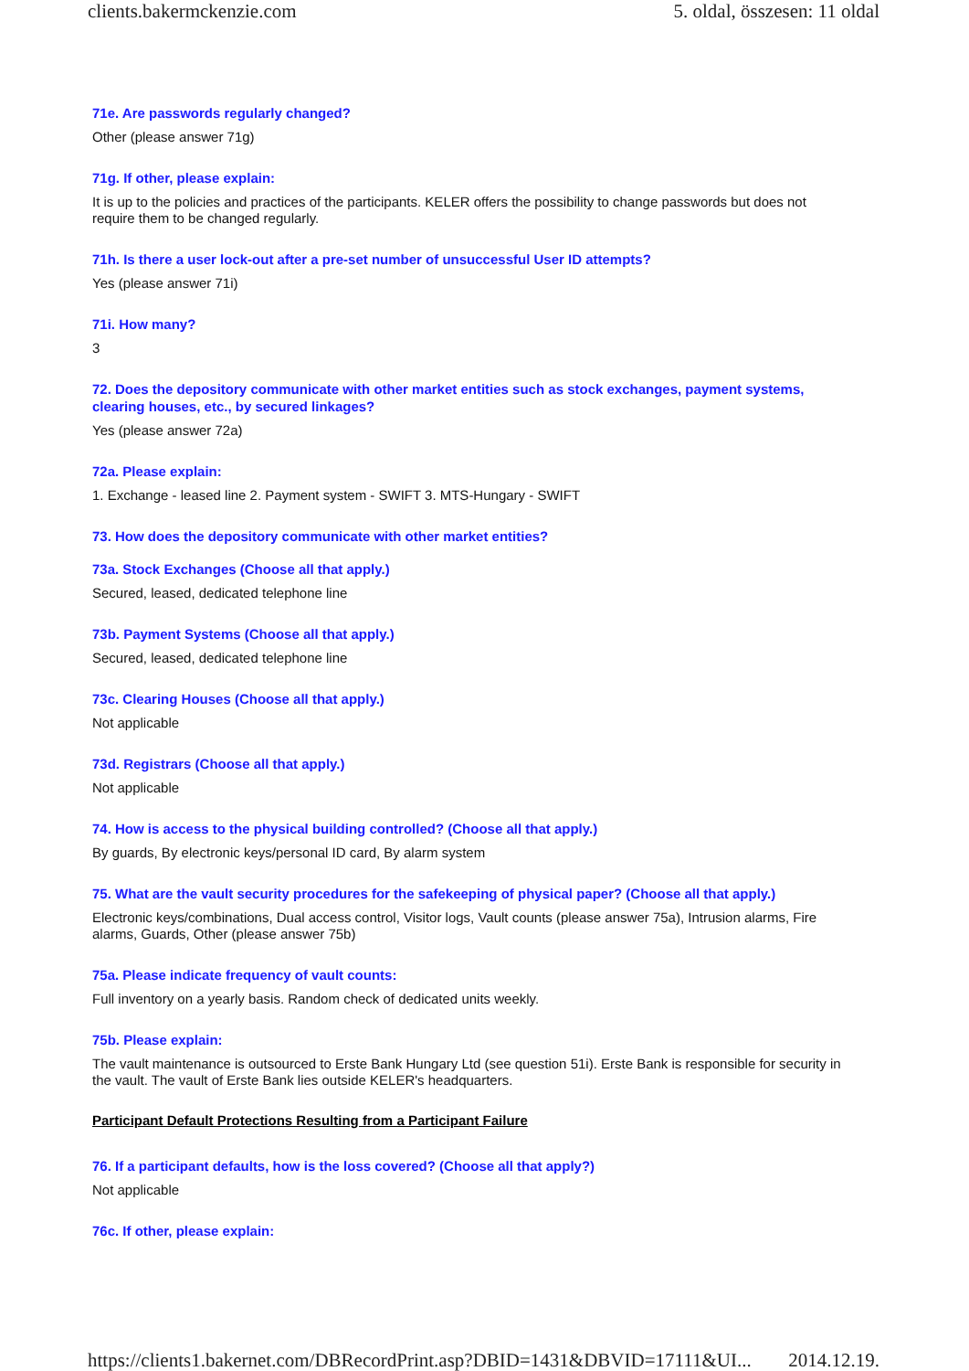clients.bakermckenzie.com 5. oldal, összesen: 11 oldal
71e. Are passwords regularly changed?
Other (please answer 71g)
71g. If other, please explain:
It is up to the policies and practices of the participants. KELER offers the possibility to change passwords but does not require them to be changed regularly.
71h. Is there a user lock-out after a pre-set number of unsuccessful User ID attempts?
Yes (please answer 71i)
71i. How many?
3
72. Does the depository communicate with other market entities such as stock exchanges, payment systems, clearing houses, etc., by secured linkages?
Yes (please answer 72a)
72a. Please explain:
1. Exchange - leased line 2. Payment system - SWIFT 3. MTS-Hungary - SWIFT
73. How does the depository communicate with other market entities?
73a. Stock Exchanges (Choose all that apply.)
Secured, leased, dedicated telephone line
73b. Payment Systems (Choose all that apply.)
Secured, leased, dedicated telephone line
73c. Clearing Houses (Choose all that apply.)
Not applicable
73d. Registrars (Choose all that apply.)
Not applicable
74. How is access to the physical building controlled? (Choose all that apply.)
By guards, By electronic keys/personal ID card, By alarm system
75. What are the vault security procedures for the safekeeping of physical paper? (Choose all that apply.)
Electronic keys/combinations, Dual access control, Visitor logs, Vault counts (please answer 75a), Intrusion alarms, Fire alarms, Guards, Other (please answer 75b)
75a. Please indicate frequency of vault counts:
Full inventory on a yearly basis. Random check of dedicated units weekly.
75b. Please explain:
The vault maintenance is outsourced to Erste Bank Hungary Ltd (see question 51i). Erste Bank is responsible for security in the vault. The vault of Erste Bank lies outside KELER's headquarters.
Participant Default Protections Resulting from a Participant Failure
76. If a participant defaults, how is the loss covered? (Choose all that apply?)
Not applicable
76c. If other, please explain:
https://clients1.bakernet.com/DBRecordPrint.asp?DBID=1431&DBVID=17111&UI... 2014.12.19.